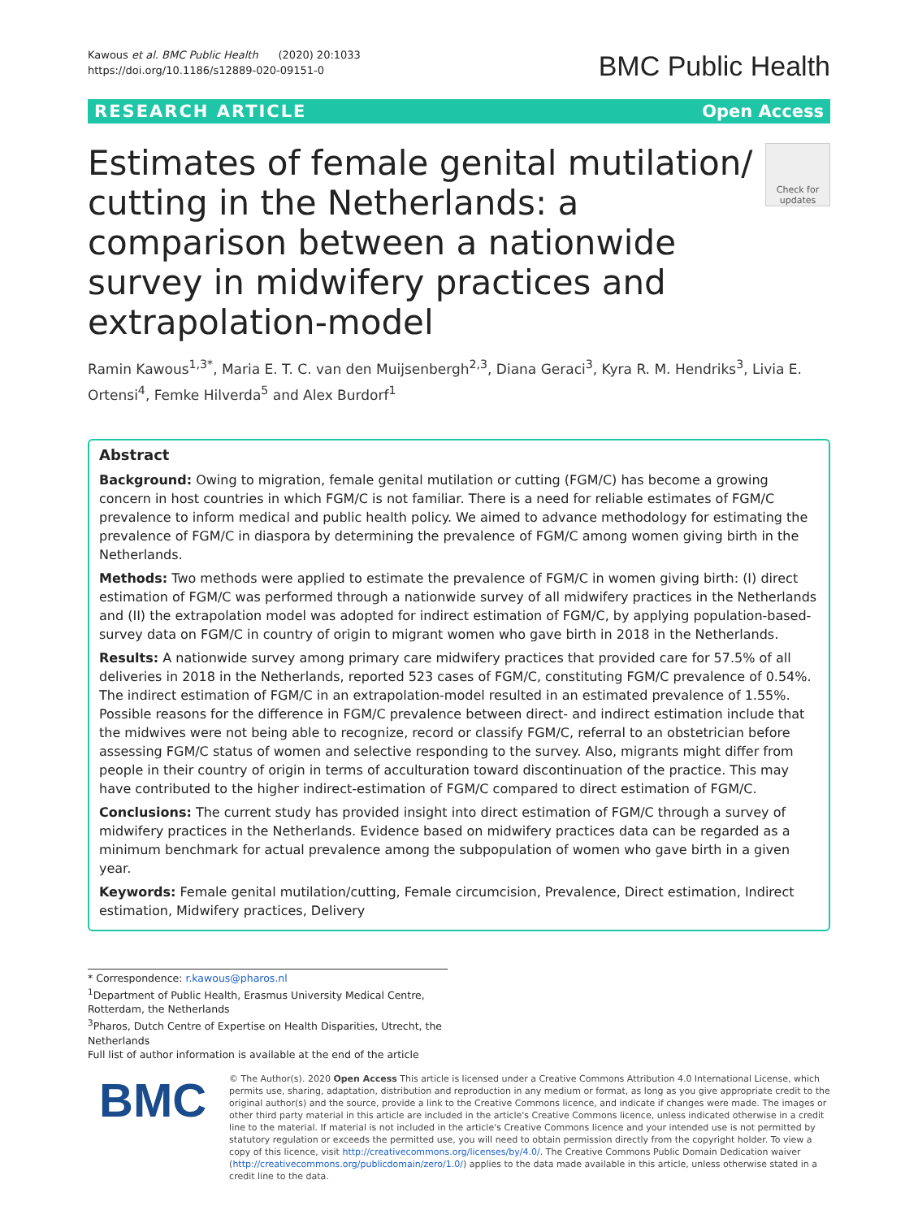Kawous et al. BMC Public Health (2020) 20:1033
https://doi.org/10.1186/s12889-020-09151-0
BMC Public Health
RESEARCH ARTICLE Open Access
Estimates of female genital mutilation/ cutting in the Netherlands: a comparison between a nationwide survey in midwifery practices and extrapolation-model
Check for updates
Ramin Kawous<sup>1,3*</sup>, Maria E. T. C. van den Muijsenbergh<sup>2,3</sup>, Diana Geraci<sup>3</sup>, Kyra R. M. Hendriks<sup>3</sup>, Livia E. Ortensi<sup>4</sup>, Femke Hilverda<sup>5</sup> and Alex Burdorf<sup>1</sup>
Abstract
Background: Owing to migration, female genital mutilation or cutting (FGM/C) has become a growing concern in host countries in which FGM/C is not familiar. There is a need for reliable estimates of FGM/C prevalence to inform medical and public health policy. We aimed to advance methodology for estimating the prevalence of FGM/C in diaspora by determining the prevalence of FGM/C among women giving birth in the Netherlands.
Methods: Two methods were applied to estimate the prevalence of FGM/C in women giving birth: (I) direct estimation of FGM/C was performed through a nationwide survey of all midwifery practices in the Netherlands and (II) the extrapolation model was adopted for indirect estimation of FGM/C, by applying population-based-survey data on FGM/C in country of origin to migrant women who gave birth in 2018 in the Netherlands.
Results: A nationwide survey among primary care midwifery practices that provided care for 57.5% of all deliveries in 2018 in the Netherlands, reported 523 cases of FGM/C, constituting FGM/C prevalence of 0.54%. The indirect estimation of FGM/C in an extrapolation-model resulted in an estimated prevalence of 1.55%. Possible reasons for the difference in FGM/C prevalence between direct- and indirect estimation include that the midwives were not being able to recognize, record or classify FGM/C, referral to an obstetrician before assessing FGM/C status of women and selective responding to the survey. Also, migrants might differ from people in their country of origin in terms of acculturation toward discontinuation of the practice. This may have contributed to the higher indirect-estimation of FGM/C compared to direct estimation of FGM/C.
Conclusions: The current study has provided insight into direct estimation of FGM/C through a survey of midwifery practices in the Netherlands. Evidence based on midwifery practices data can be regarded as a minimum benchmark for actual prevalence among the subpopulation of women who gave birth in a given year.
Keywords: Female genital mutilation/cutting, Female circumcision, Prevalence, Direct estimation, Indirect estimation, Midwifery practices, Delivery
* Correspondence: r.kawous@pharos.nl
<sup>1</sup> Department of Public Health, Erasmus University Medical Centre, Rotterdam, the Netherlands
<sup>3</sup> Pharos, Dutch Centre of Expertise on Health Disparities, Utrecht, the Netherlands
Full list of author information is available at the end of the article
BMC
© The Author(s). 2020 Open Access This article is licensed under a Creative Commons Attribution 4.0 International License, which permits use, sharing, adaptation, distribution and reproduction in any medium or format, as long as you give appropriate credit to the original author(s) and the source, provide a link to the Creative Commons licence, and indicate if changes were made. The images or other third party material in this article are included in the article's Creative Commons licence, unless indicated otherwise in a credit line to the material. If material is not included in the article's Creative Commons licence and your intended use is not permitted by statutory regulation or exceeds the permitted use, you will need to obtain permission directly from the copyright holder. To view a copy of this licence, visit http://creativecommons.org/licenses/by/4.0/. The Creative Commons Public Domain Dedication waiver (http://creativecommons.org/publicdomain/zero/1.0/) applies to the data made available in this article, unless otherwise stated in a credit line to the data.